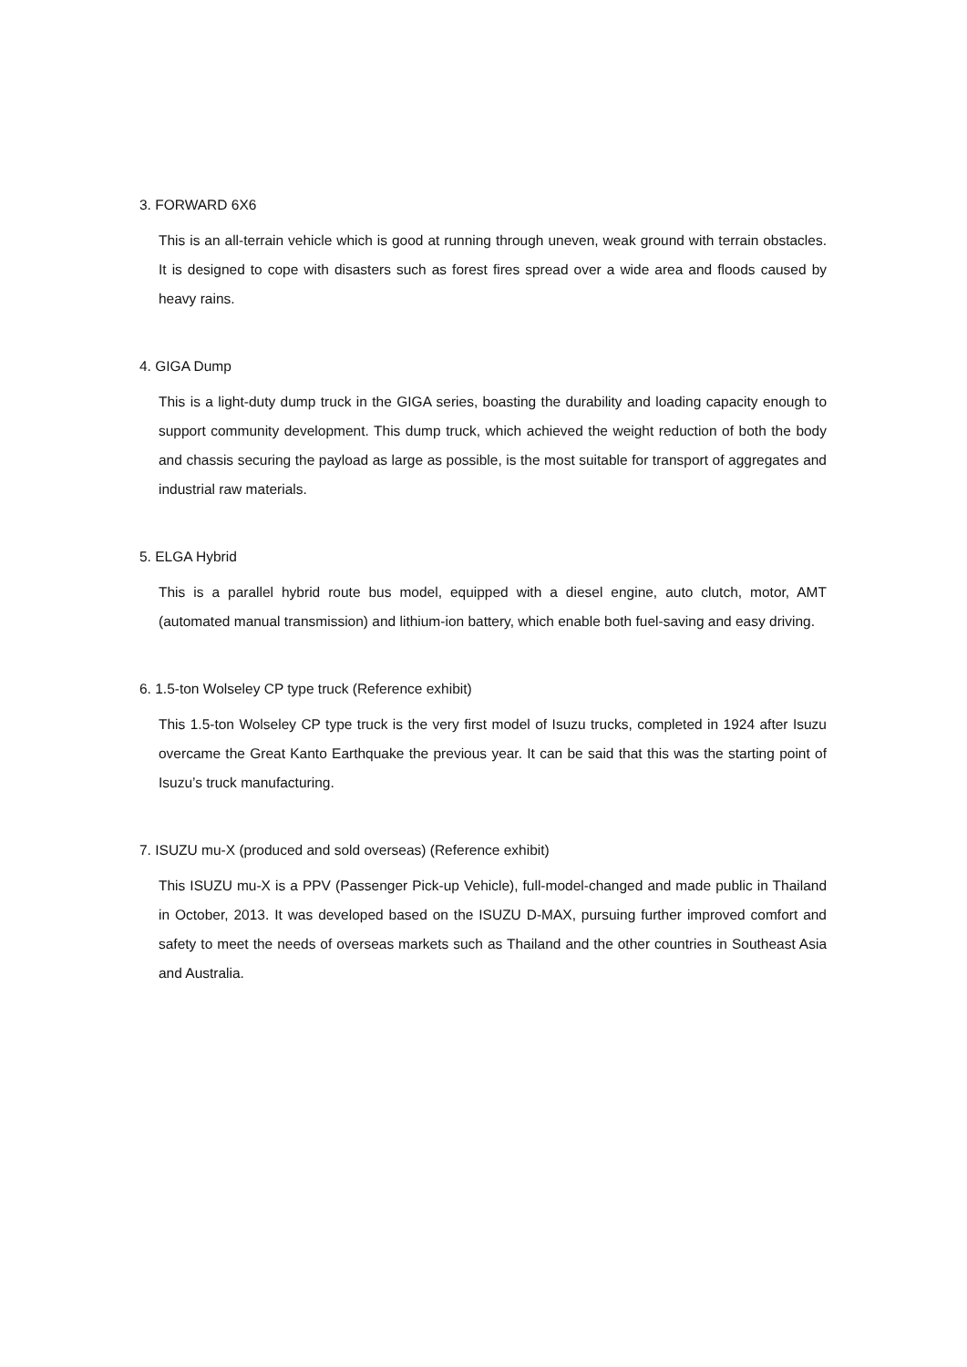3. FORWARD 6X6
This is an all-terrain vehicle which is good at running through uneven, weak ground with terrain obstacles. It is designed to cope with disasters such as forest fires spread over a wide area and floods caused by heavy rains.
4. GIGA Dump
This is a light-duty dump truck in the GIGA series, boasting the durability and loading capacity enough to support community development. This dump truck, which achieved the weight reduction of both the body and chassis securing the payload as large as possible, is the most suitable for transport of aggregates and industrial raw materials.
5. ELGA Hybrid
This is a parallel hybrid route bus model, equipped with a diesel engine, auto clutch, motor, AMT (automated manual transmission) and lithium-ion battery, which enable both fuel-saving and easy driving.
6. 1.5-ton Wolseley CP type truck (Reference exhibit)
This 1.5-ton Wolseley CP type truck is the very first model of Isuzu trucks, completed in 1924 after Isuzu overcame the Great Kanto Earthquake the previous year. It can be said that this was the starting point of Isuzu’s truck manufacturing.
7. ISUZU mu-X (produced and sold overseas) (Reference exhibit)
This ISUZU mu-X is a PPV (Passenger Pick-up Vehicle), full-model-changed and made public in Thailand in October, 2013. It was developed based on the ISUZU D-MAX, pursuing further improved comfort and safety to meet the needs of overseas markets such as Thailand and the other countries in Southeast Asia and Australia.